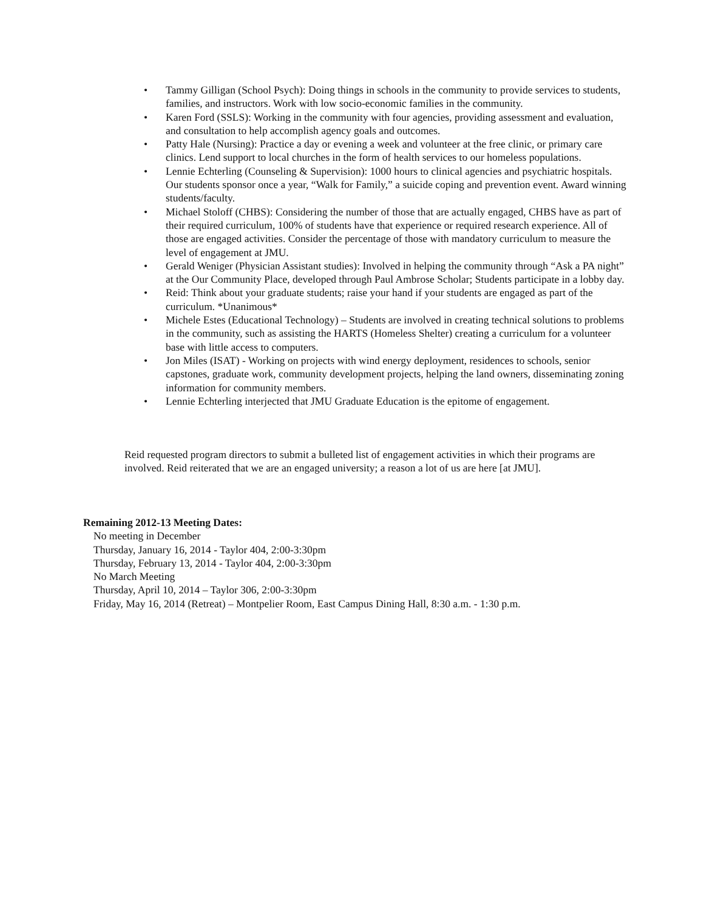• Tammy Gilligan (School Psych): Doing things in schools in the community to provide services to students, families, and instructors. Work with low socio-economic families in the community.
• Karen Ford (SSLS): Working in the community with four agencies, providing assessment and evaluation, and consultation to help accomplish agency goals and outcomes.
• Patty Hale (Nursing): Practice a day or evening a week and volunteer at the free clinic, or primary care clinics. Lend support to local churches in the form of health services to our homeless populations.
• Lennie Echterling (Counseling & Supervision): 1000 hours to clinical agencies and psychiatric hospitals. Our students sponsor once a year, “Walk for Family,” a suicide coping and prevention event. Award winning students/faculty.
• Michael Stoloff (CHBS): Considering the number of those that are actually engaged, CHBS have as part of their required curriculum, 100% of students have that experience or required research experience. All of those are engaged activities. Consider the percentage of those with mandatory curriculum to measure the level of engagement at JMU.
• Gerald Weniger (Physician Assistant studies): Involved in helping the community through “Ask a PA night” at the Our Community Place, developed through Paul Ambrose Scholar; Students participate in a lobby day.
• Reid: Think about your graduate students; raise your hand if your students are engaged as part of the curriculum. *Unanimous*
• Michele Estes (Educational Technology) – Students are involved in creating technical solutions to problems in the community, such as assisting the HARTS (Homeless Shelter) creating a curriculum for a volunteer base with little access to computers.
• Jon Miles (ISAT) - Working on projects with wind energy deployment, residences to schools, senior capstones, graduate work, community development projects, helping the land owners, disseminating zoning information for community members.
• Lennie Echterling interjected that JMU Graduate Education is the epitome of engagement.
Reid requested program directors to submit a bulleted list of engagement activities in which their programs are involved. Reid reiterated that we are an engaged university; a reason a lot of us are here [at JMU].
Remaining 2012-13 Meeting Dates:
No meeting in December
Thursday, January 16, 2014 - Taylor 404, 2:00-3:30pm
Thursday, February 13, 2014 - Taylor 404, 2:00-3:30pm
No March Meeting
Thursday, April 10, 2014 – Taylor 306, 2:00-3:30pm
Friday, May 16, 2014 (Retreat) – Montpelier Room, East Campus Dining Hall, 8:30 a.m. - 1:30 p.m.